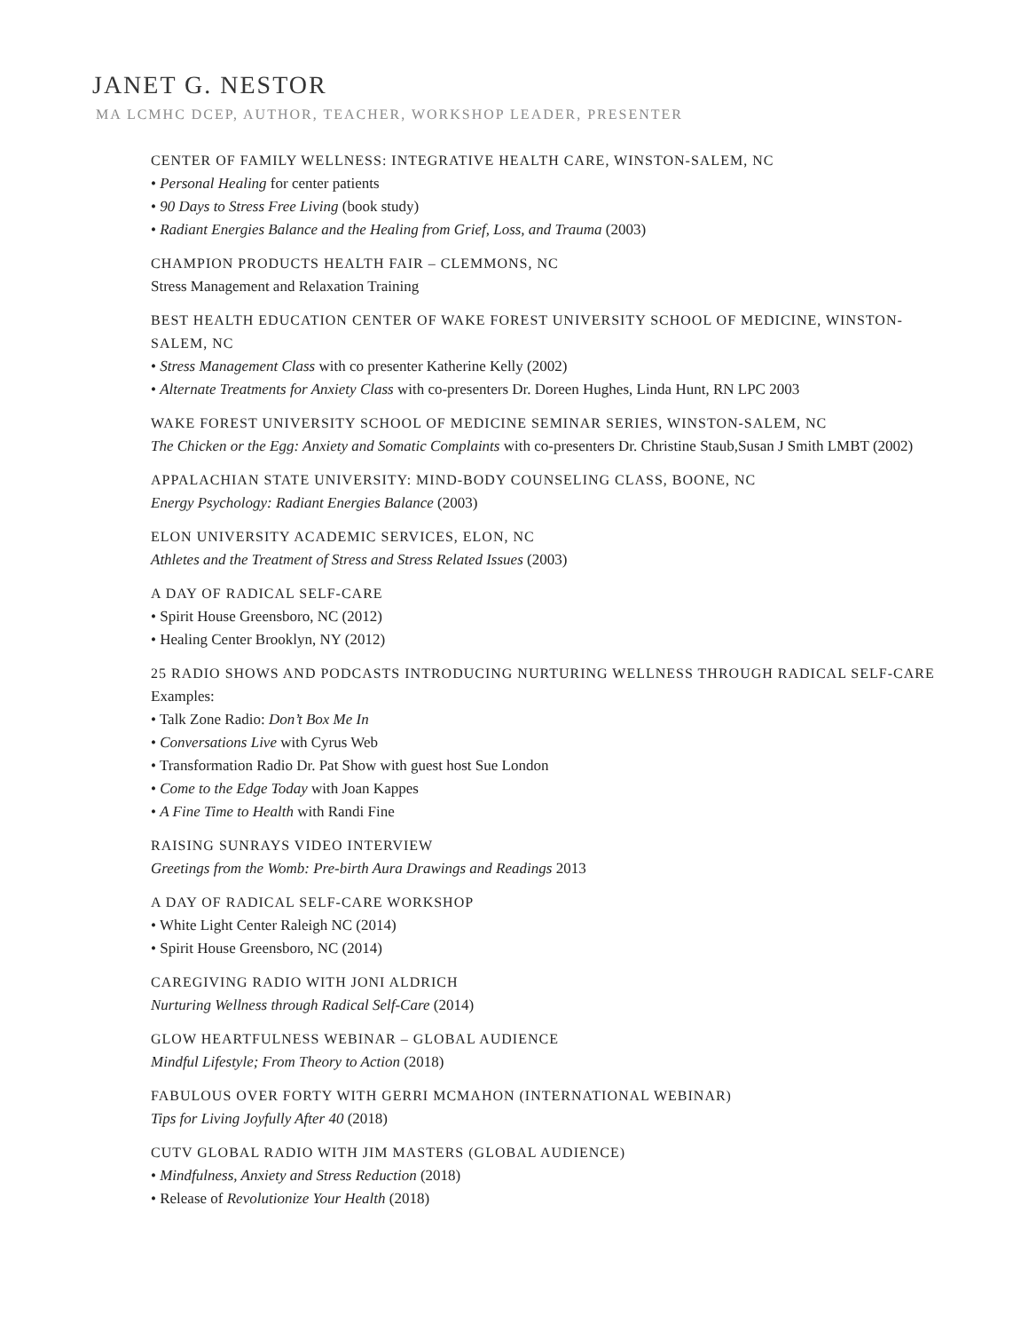JANET G. NESTOR
MA LCMHC DCEP, AUTHOR, TEACHER, WORKSHOP LEADER, PRESENTER
CENTER OF FAMILY WELLNESS: INTEGRATIVE HEALTH CARE, WINSTON-SALEM, NC
• Personal Healing for center patients
• 90 Days to Stress Free Living (book study)
• Radiant Energies Balance and the Healing from Grief, Loss, and Trauma (2003)
CHAMPION PRODUCTS HEALTH FAIR – CLEMMONS, NC
Stress Management and Relaxation Training
BEST HEALTH EDUCATION CENTER OF WAKE FOREST UNIVERSITY SCHOOL OF MEDICINE, WINSTON-SALEM, NC
• Stress Management Class with co presenter Katherine Kelly (2002)
• Alternate Treatments for Anxiety Class with co-presenters Dr. Doreen Hughes, Linda Hunt, RN LPC 2003
WAKE FOREST UNIVERSITY SCHOOL OF MEDICINE SEMINAR SERIES, WINSTON-SALEM, NC
The Chicken or the Egg: Anxiety and Somatic Complaints with co-presenters Dr. Christine Staub,Susan J Smith LMBT (2002)
APPALACHIAN STATE UNIVERSITY: MIND-BODY COUNSELING CLASS, BOONE, NC
Energy Psychology: Radiant Energies Balance (2003)
ELON UNIVERSITY ACADEMIC SERVICES, ELON, NC
Athletes and the Treatment of Stress and Stress Related Issues (2003)
A DAY OF RADICAL SELF-CARE
• Spirit House Greensboro, NC (2012)
• Healing Center Brooklyn, NY (2012)
25 RADIO SHOWS AND PODCASTS INTRODUCING NURTURING WELLNESS THROUGH RADICAL SELF-CARE
Examples:
• Talk Zone Radio: Don’t Box Me In
• Conversations Live with Cyrus Web
• Transformation Radio Dr. Pat Show with guest host Sue London
• Come to the Edge Today with Joan Kappes
• A Fine Time to Health with Randi Fine
RAISING SUNRAYS VIDEO INTERVIEW
Greetings from the Womb: Pre-birth Aura Drawings and Readings 2013
A DAY OF RADICAL SELF-CARE WORKSHOP
• White Light Center Raleigh NC (2014)
• Spirit House Greensboro, NC (2014)
CAREGIVING RADIO WITH JONI ALDRICH
Nurturing Wellness through Radical Self-Care (2014)
GLOW HEARTFULNESS WEBINAR – GLOBAL AUDIENCE
Mindful Lifestyle; From Theory to Action (2018)
FABULOUS OVER FORTY WITH GERRI MCMAHON (INTERNATIONAL WEBINAR)
Tips for Living Joyfully After 40 (2018)
CUTV GLOBAL RADIO WITH JIM MASTERS (GLOBAL AUDIENCE)
• Mindfulness, Anxiety and Stress Reduction (2018)
• Release of Revolutionize Your Health (2018)